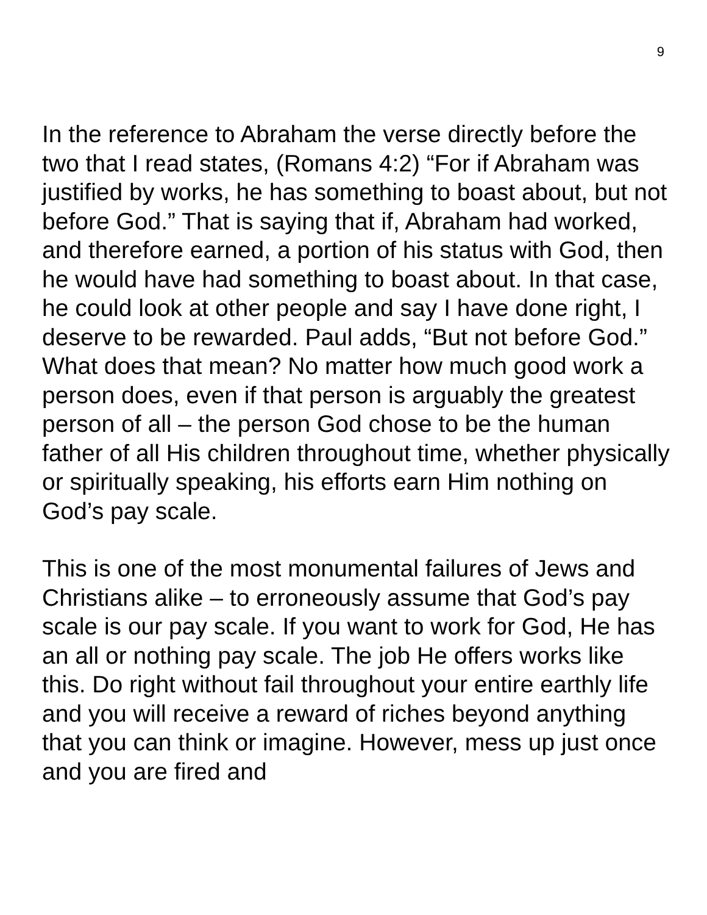9
In the reference to Abraham the verse directly before the two that I read states, (Romans 4:2) “For if Abraham was justified by works, he has something to boast about, but not before God.” That is saying that if, Abraham had worked, and therefore earned, a portion of his status with God, then he would have had something to boast about. In that case, he could look at other people and say I have done right, I deserve to be rewarded. Paul adds, “But not before God.” What does that mean? No matter how much good work a person does, even if that person is arguably the greatest person of all – the person God chose to be the human father of all His children throughout time, whether physically or spiritually speaking, his efforts earn Him nothing on God’s pay scale.
This is one of the most monumental failures of Jews and Christians alike – to erroneously assume that God’s pay scale is our pay scale. If you want to work for God, He has an all or nothing pay scale. The job He offers works like this. Do right without fail throughout your entire earthly life and you will receive a reward of riches beyond anything that you can think or imagine. However, mess up just once and you are fired and